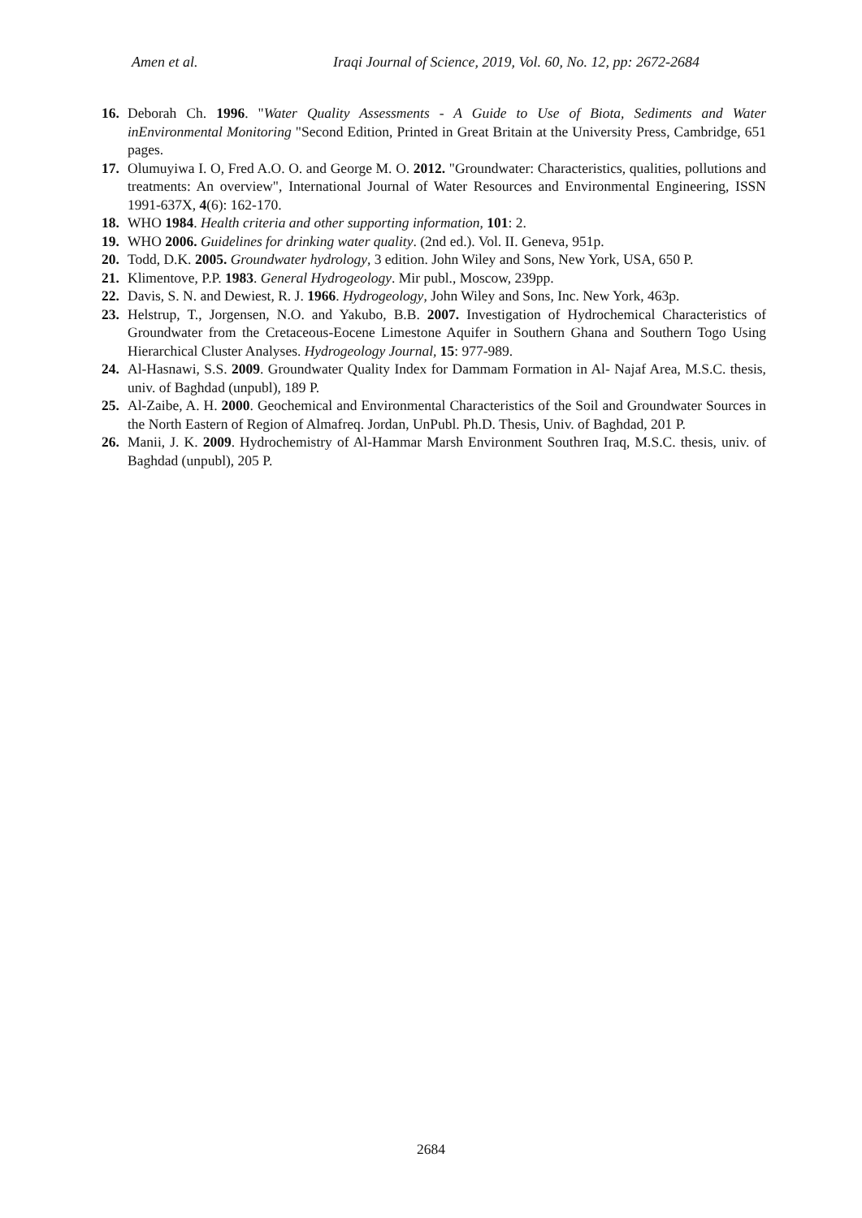Amen et al. Iraqi Journal of Science, 2019, Vol. 60, No. 12, pp: 2672-2684
16. Deborah Ch. 1996. "Water Quality Assessments - A Guide to Use of Biota, Sediments and Water inEnvironmental Monitoring "Second Edition, Printed in Great Britain at the University Press, Cambridge, 651 pages.
17. Olumuyiwa I. O, Fred A.O. O. and George M. O. 2012. "Groundwater: Characteristics, qualities, pollutions and treatments: An overview", International Journal of Water Resources and Environmental Engineering, ISSN 1991-637X, 4(6): 162-170.
18. WHO 1984. Health criteria and other supporting information, 101: 2.
19. WHO 2006. Guidelines for drinking water quality. (2nd ed.). Vol. II. Geneva, 951p.
20. Todd, D.K. 2005. Groundwater hydrology, 3 edition. John Wiley and Sons, New York, USA, 650 P.
21. Klimentove, P.P. 1983. General Hydrogeology. Mir publ., Moscow, 239pp.
22. Davis, S. N. and Dewiest, R. J. 1966. Hydrogeology, John Wiley and Sons, Inc. New York, 463p.
23. Helstrup, T., Jorgensen, N.O. and Yakubo, B.B. 2007. Investigation of Hydrochemical Characteristics of Groundwater from the Cretaceous-Eocene Limestone Aquifer in Southern Ghana and Southern Togo Using Hierarchical Cluster Analyses. Hydrogeology Journal, 15: 977-989.
24. Al-Hasnawi, S.S. 2009. Groundwater Quality Index for Dammam Formation in Al- Najaf Area, M.S.C. thesis, univ. of Baghdad (unpubl), 189 P.
25. Al-Zaibe, A. H. 2000. Geochemical and Environmental Characteristics of the Soil and Groundwater Sources in the North Eastern of Region of Almafreq. Jordan, UnPubl. Ph.D. Thesis, Univ. of Baghdad, 201 P.
26. Manii, J. K. 2009. Hydrochemistry of Al-Hammar Marsh Environment Southren Iraq, M.S.C. thesis, univ. of Baghdad (unpubl), 205 P.
2684